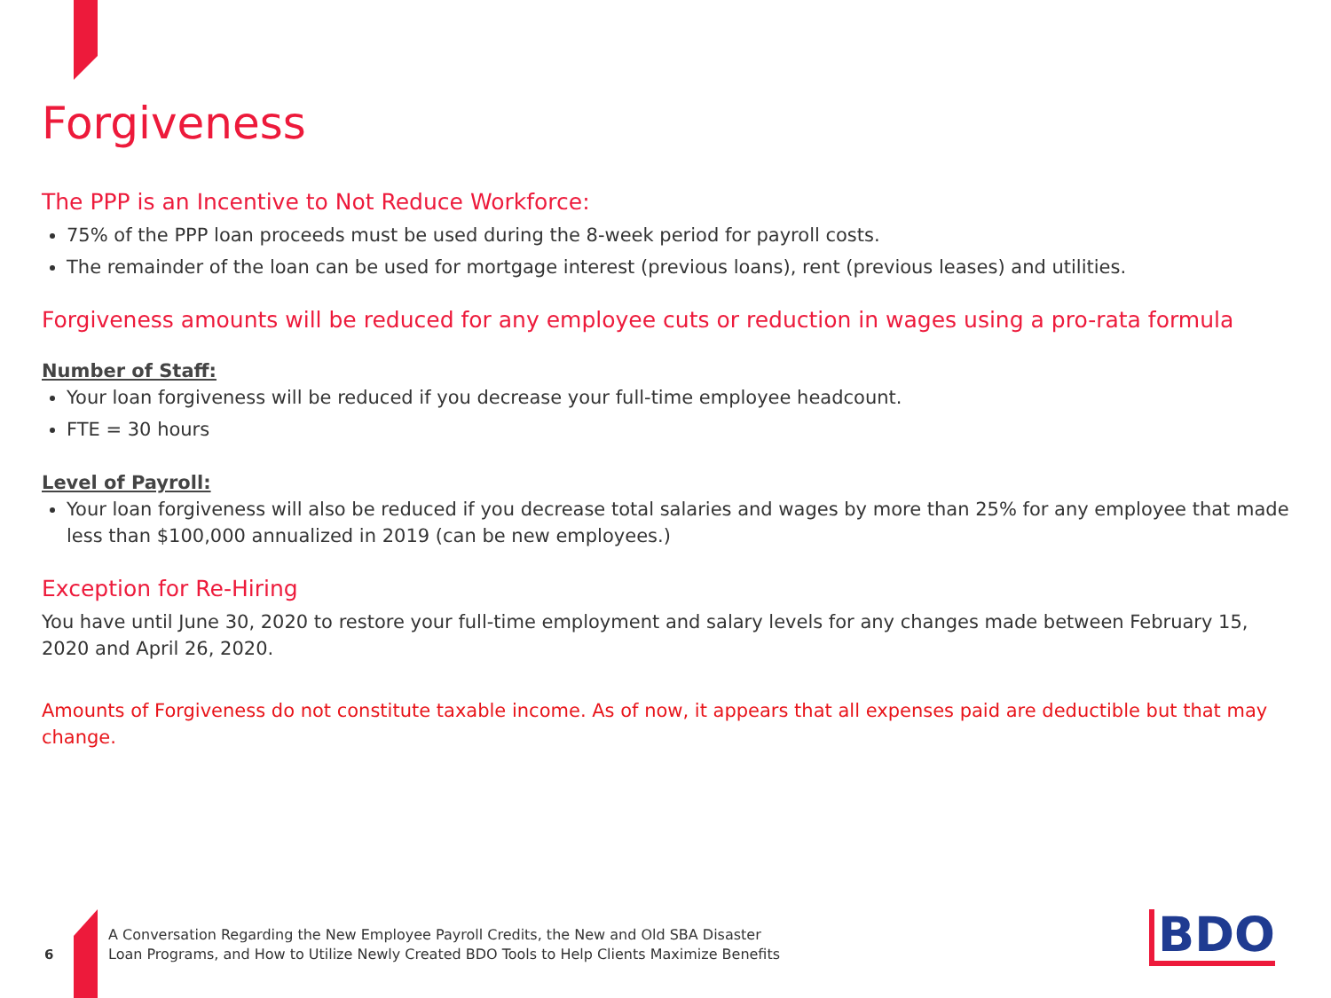Forgiveness
The PPP is an Incentive to Not Reduce Workforce:
75% of the PPP loan proceeds must be used during the 8-week period for payroll costs.
The remainder of the loan can be used for mortgage interest (previous loans), rent (previous leases) and utilities.
Forgiveness amounts will be reduced for any employee cuts or reduction in wages using a pro-rata formula
Number of Staff:
Your loan forgiveness will be reduced if you decrease your full-time employee headcount.
FTE = 30 hours
Level of Payroll:
Your loan forgiveness will also be reduced if you decrease total salaries and wages by more than 25% for any employee that made less than $100,000 annualized in 2019 (can be new employees.)
Exception for Re-Hiring
You have until June 30, 2020 to restore your full-time employment and salary levels for any changes made between February 15, 2020 and April 26, 2020.
Amounts of Forgiveness do not constitute taxable income. As of now, it appears that all expenses paid are deductible but that may change.
6
A Conversation Regarding the New Employee Payroll Credits, the New and Old SBA Disaster
Loan Programs, and How to Utilize Newly Created BDO Tools to Help Clients Maximize Benefits
BDO